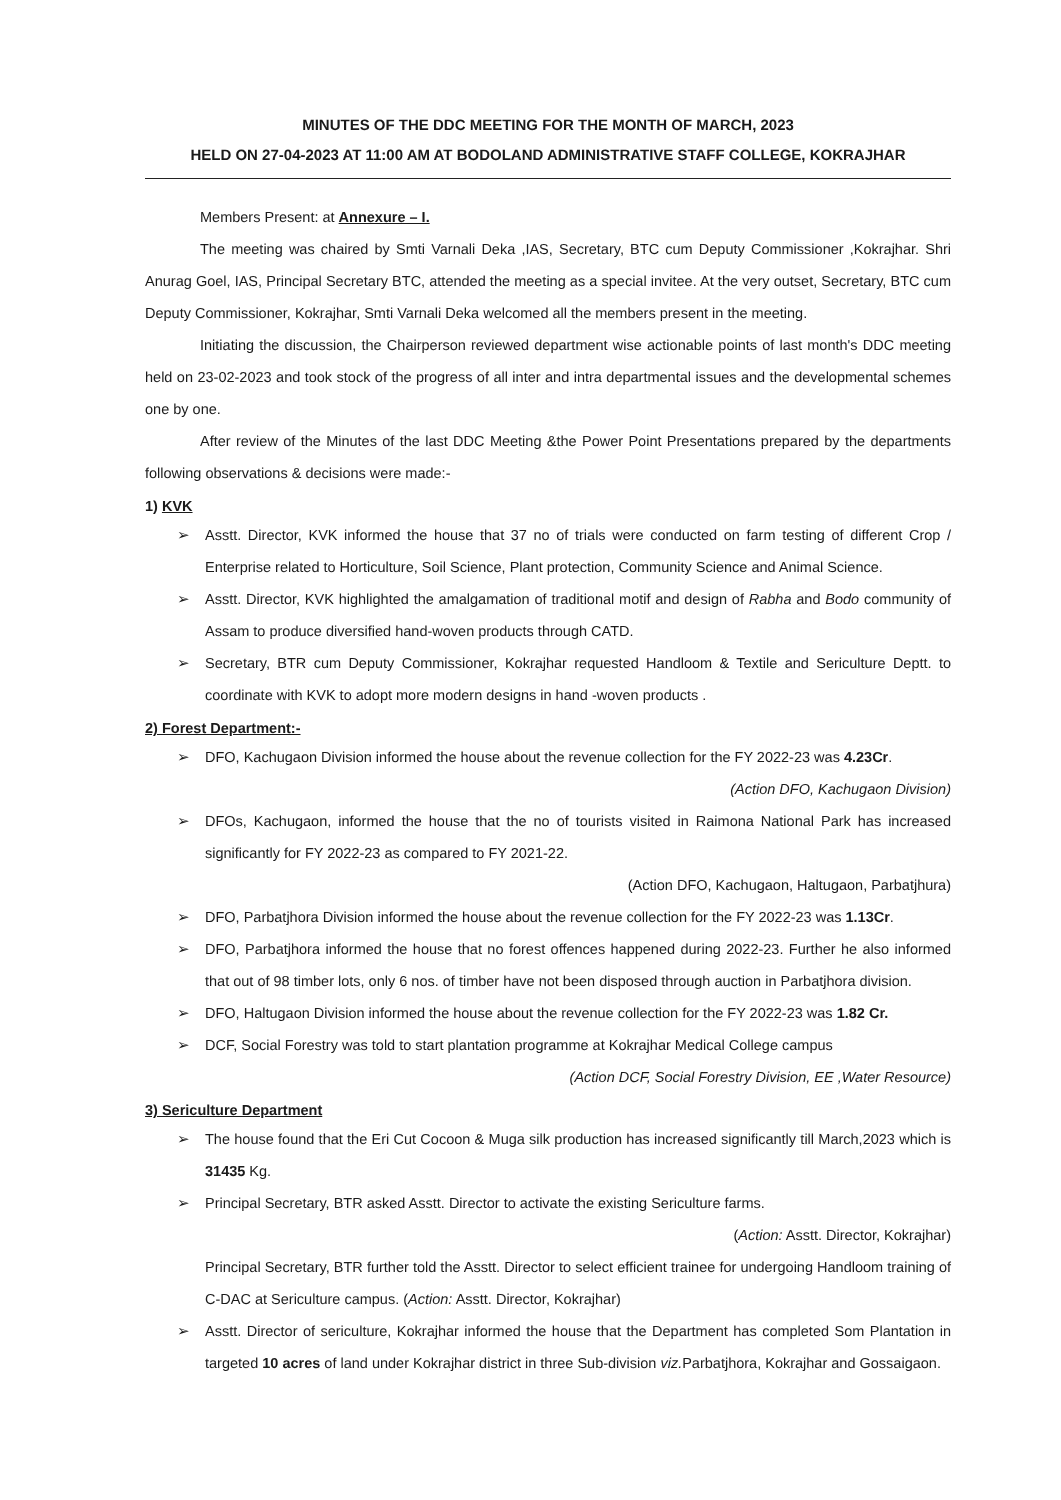MINUTES OF THE DDC MEETING FOR THE MONTH OF MARCH, 2023
HELD ON 27-04-2023 AT 11:00 AM AT BODOLAND ADMINISTRATIVE STAFF COLLEGE, KOKRAJHAR
Members Present: at Annexure – I.
The meeting was chaired by Smti Varnali Deka ,IAS, Secretary, BTC cum Deputy Commissioner ,Kokrajhar. Shri Anurag Goel, IAS, Principal Secretary BTC, attended the meeting as a special invitee. At the very outset, Secretary, BTC cum Deputy Commissioner, Kokrajhar, Smti Varnali Deka welcomed all the members present in the meeting.
Initiating the discussion, the Chairperson reviewed department wise actionable points of last month's DDC meeting held on 23-02-2023 and took stock of the progress of all inter and intra departmental issues and the developmental schemes one by one.
After review of the Minutes of the last DDC Meeting &the Power Point Presentations prepared by the departments following observations & decisions were made:-
1) KVK
➢ Asstt. Director, KVK informed the house that 37 no of trials were conducted on farm testing of different Crop / Enterprise related to Horticulture, Soil Science, Plant protection, Community Science and Animal Science.
➢ Asstt. Director, KVK highlighted the amalgamation of traditional motif and design of Rabha and Bodo community of Assam to produce diversified hand-woven products through CATD.
➢ Secretary, BTR cum Deputy Commissioner, Kokrajhar requested Handloom & Textile and Sericulture Deptt. to coordinate with KVK to adopt more modern designs in hand -woven products .
2) Forest Department:-
➢ DFO, Kachugaon Division informed the house about the revenue collection for the FY 2022-23 was 4.23Cr.
(Action DFO, Kachugaon Division)
➢ DFOs, Kachugaon, informed the house that the no of tourists visited in Raimona National Park has increased significantly for FY 2022-23 as compared to FY 2021-22.
(Action DFO, Kachugaon, Haltugaon, Parbatjhura)
➢ DFO, Parbatjhora Division informed the house about the revenue collection for the FY 2022-23 was 1.13Cr.
➢ DFO, Parbatjhora informed the house that no forest offences happened during 2022-23. Further he also informed that out of 98 timber lots, only 6 nos. of timber have not been disposed through auction in Parbatjhora division.
➢ DFO, Haltugaon Division informed the house about the revenue collection for the FY 2022-23 was 1.82 Cr.
➢ DCF, Social Forestry was told to start plantation programme at Kokrajhar Medical College campus
(Action DCF, Social Forestry Division, EE ,Water Resource)
3) Sericulture Department
➢ The house found that the Eri Cut Cocoon & Muga silk production has increased significantly till March,2023 which is 31435 Kg.
➢ Principal Secretary, BTR asked Asstt. Director to activate the existing Sericulture farms.
(Action: Asstt. Director, Kokrajhar)
Principal Secretary, BTR further told the Asstt. Director to select efficient trainee for undergoing Handloom training of C-DAC at Sericulture campus. (Action: Asstt. Director, Kokrajhar)
➢ Asstt. Director of sericulture, Kokrajhar informed the house that the Department has completed Som Plantation in targeted 10 acres of land under Kokrajhar district in three Sub-division viz. Parbatjhora, Kokrajhar and Gossaigaon.